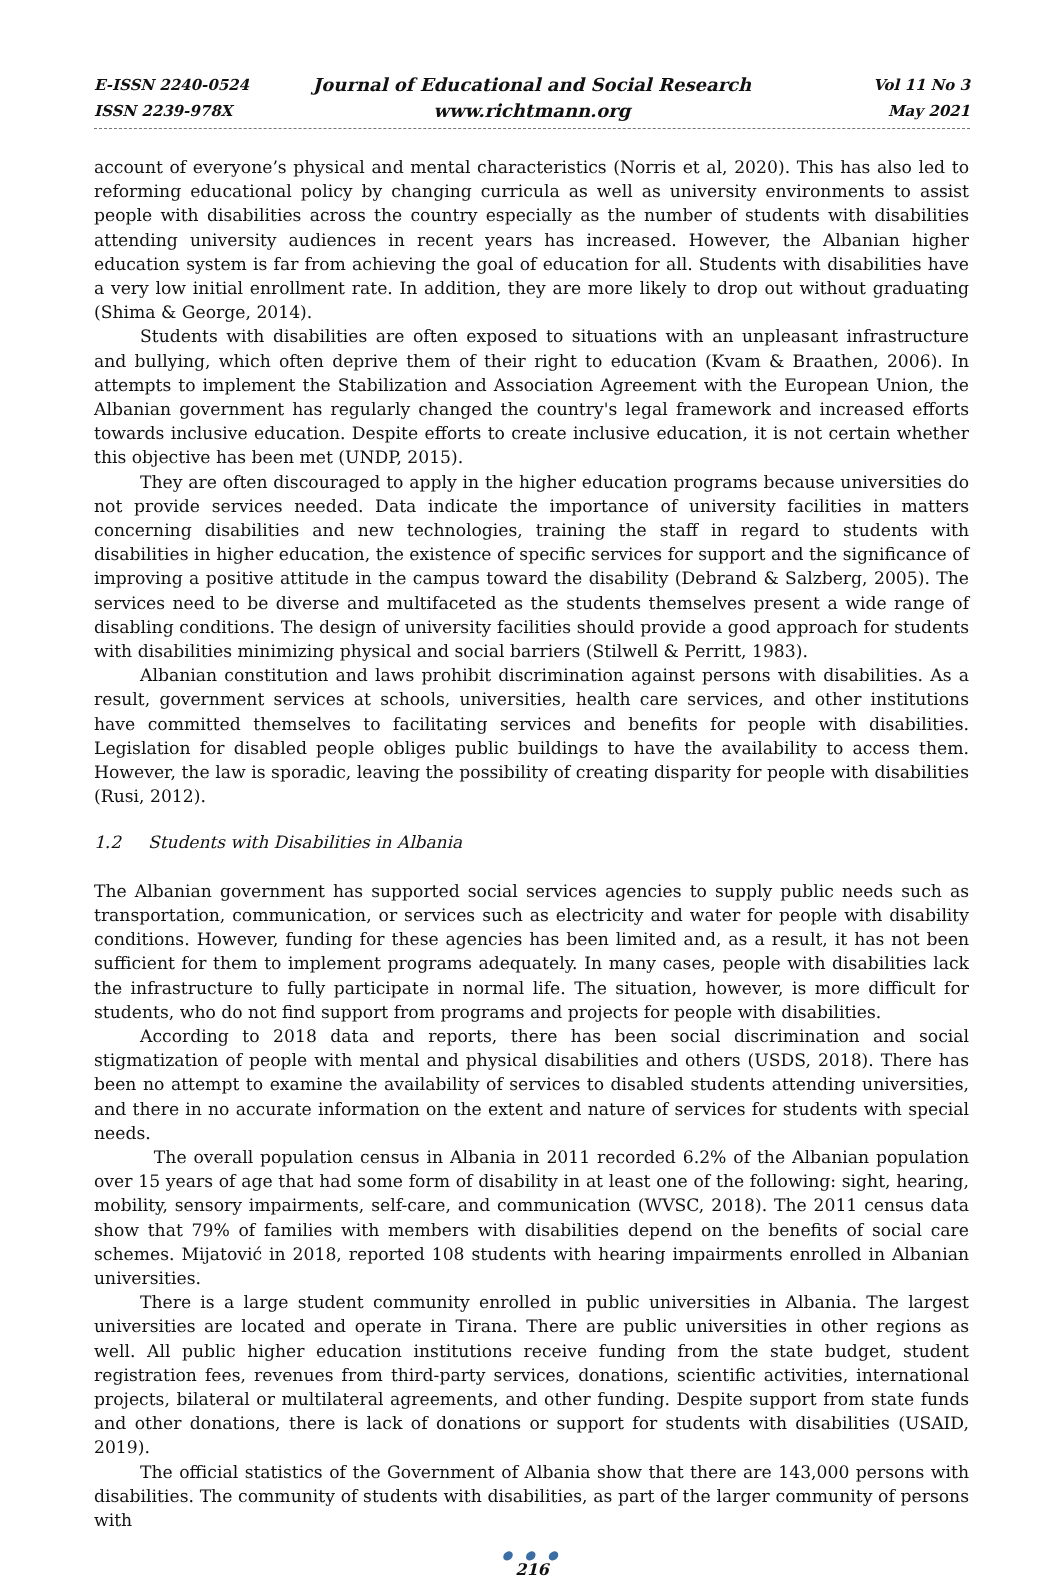E-ISSN 2240-0524
ISSN 2239-978X
Journal of Educational and Social Research
www.richtmann.org
Vol 11 No 3
May 2021
account of everyone’s physical and mental characteristics (Norris et al, 2020). This has also led to reforming educational policy by changing curricula as well as university environments to assist people with disabilities across the country especially as the number of students with disabilities attending university audiences in recent years has increased. However, the Albanian higher education system is far from achieving the goal of education for all. Students with disabilities have a very low initial enrollment rate. In addition, they are more likely to drop out without graduating (Shima & George, 2014).
Students with disabilities are often exposed to situations with an unpleasant infrastructure and bullying, which often deprive them of their right to education (Kvam & Braathen, 2006). In attempts to implement the Stabilization and Association Agreement with the European Union, the Albanian government has regularly changed the country's legal framework and increased efforts towards inclusive education. Despite efforts to create inclusive education, it is not certain whether this objective has been met (UNDP, 2015).
They are often discouraged to apply in the higher education programs because universities do not provide services needed. Data indicate the importance of university facilities in matters concerning disabilities and new technologies, training the staff in regard to students with disabilities in higher education, the existence of specific services for support and the significance of improving a positive attitude in the campus toward the disability (Debrand & Salzberg, 2005). The services need to be diverse and multifaceted as the students themselves present a wide range of disabling conditions. The design of university facilities should provide a good approach for students with disabilities minimizing physical and social barriers (Stilwell & Perritt, 1983).
Albanian constitution and laws prohibit discrimination against persons with disabilities. As a result, government services at schools, universities, health care services, and other institutions have committed themselves to facilitating services and benefits for people with disabilities. Legislation for disabled people obliges public buildings to have the availability to access them. However, the law is sporadic, leaving the possibility of creating disparity for people with disabilities (Rusi, 2012).
1.2 Students with Disabilities in Albania
The Albanian government has supported social services agencies to supply public needs such as transportation, communication, or services such as electricity and water for people with disability conditions. However, funding for these agencies has been limited and, as a result, it has not been sufficient for them to implement programs adequately. In many cases, people with disabilities lack the infrastructure to fully participate in normal life. The situation, however, is more difficult for students, who do not find support from programs and projects for people with disabilities.
According to 2018 data and reports, there has been social discrimination and social stigmatization of people with mental and physical disabilities and others (USDS, 2018). There has been no attempt to examine the availability of services to disabled students attending universities, and there in no accurate information on the extent and nature of services for students with special needs.
The overall population census in Albania in 2011 recorded 6.2% of the Albanian population over 15 years of age that had some form of disability in at least one of the following: sight, hearing, mobility, sensory impairments, self-care, and communication (WVSC, 2018). The 2011 census data show that 79% of families with members with disabilities depend on the benefits of social care schemes. Mijatović in 2018, reported 108 students with hearing impairments enrolled in Albanian universities.
There is a large student community enrolled in public universities in Albania. The largest universities are located and operate in Tirana. There are public universities in other regions as well. All public higher education institutions receive funding from the state budget, student registration fees, revenues from third-party services, donations, scientific activities, international projects, bilateral or multilateral agreements, and other funding. Despite support from state funds and other donations, there is lack of donations or support for students with disabilities (USAID, 2019).
The official statistics of the Government of Albania show that there are 143,000 persons with disabilities. The community of students with disabilities, as part of the larger community of persons with
● ● ●
216